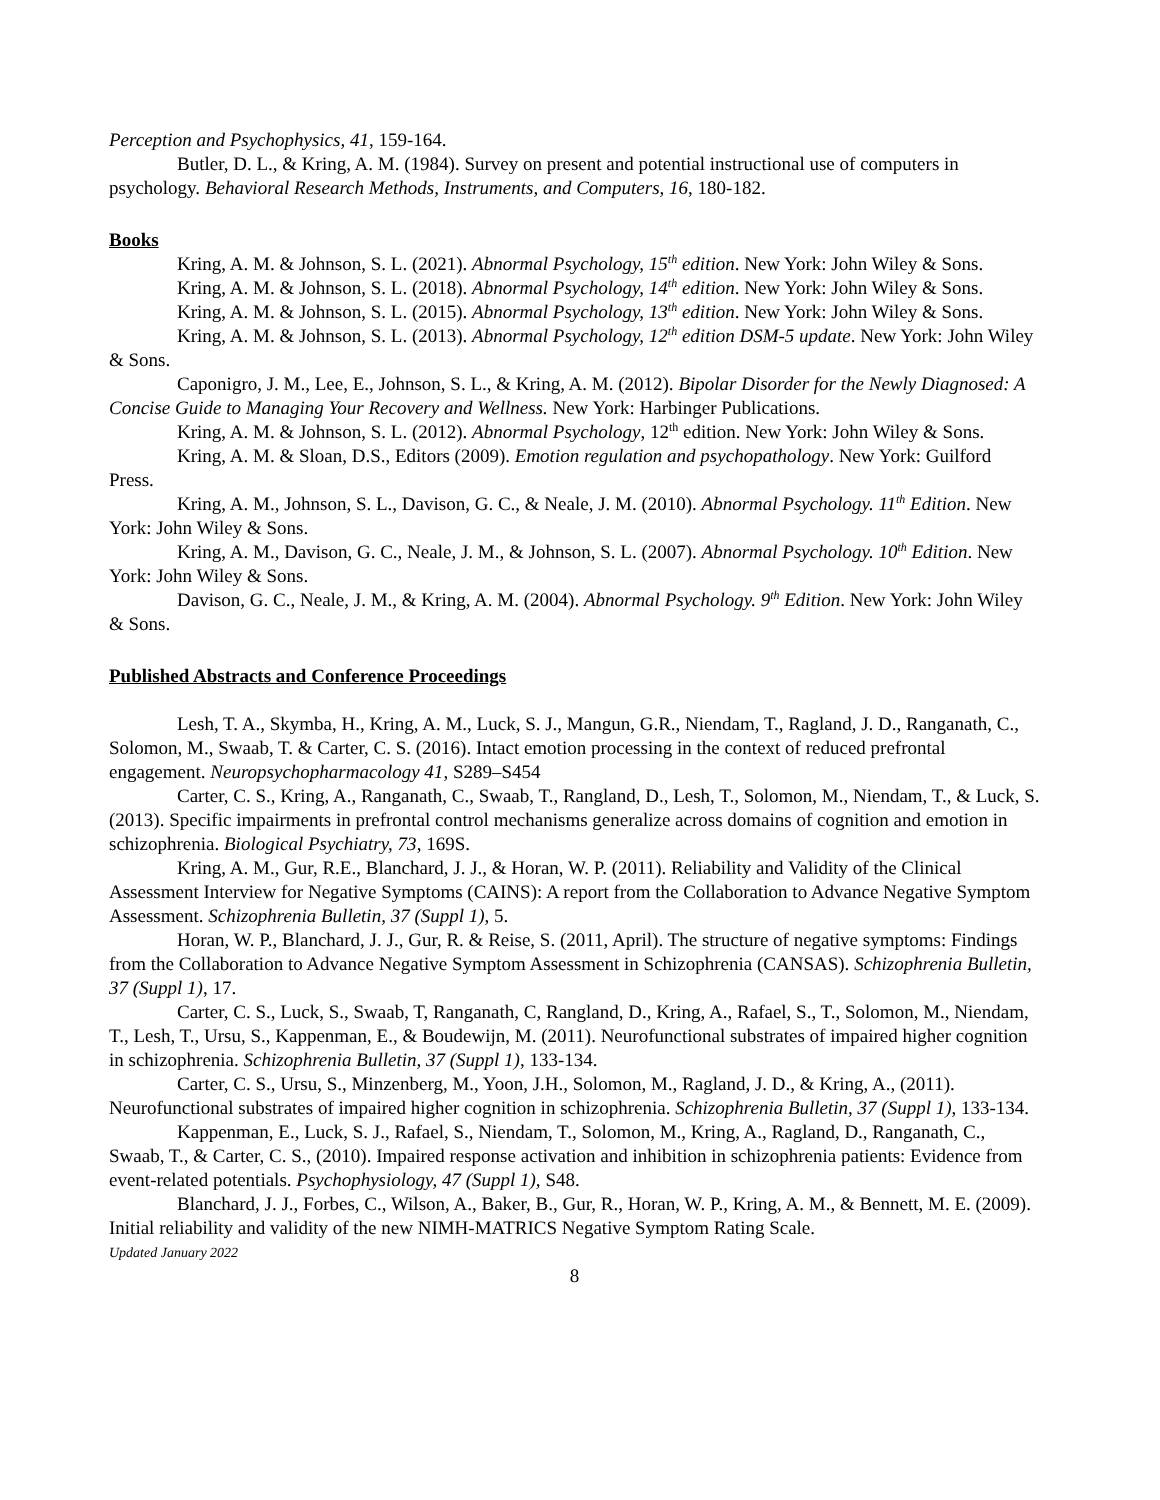Perception and Psychophysics, 41, 159-164.
Butler, D. L., & Kring, A. M. (1984). Survey on present and potential instructional use of computers in psychology. Behavioral Research Methods, Instruments, and Computers, 16, 180-182.
Books
Kring, A. M. & Johnson, S. L. (2021). Abnormal Psychology, 15<sup>th</sup> edition. New York: John Wiley & Sons.
Kring, A. M. & Johnson, S. L. (2018). Abnormal Psychology, 14<sup>th</sup> edition. New York: John Wiley & Sons.
Kring, A. M. & Johnson, S. L. (2015). Abnormal Psychology, 13<sup>th</sup> edition. New York: John Wiley & Sons.
Kring, A. M. & Johnson, S. L. (2013). Abnormal Psychology, 12<sup>th</sup> edition DSM-5 update. New York: John Wiley & Sons.
Caponigro, J. M., Lee, E., Johnson, S. L., & Kring, A. M. (2012). Bipolar Disorder for the Newly Diagnosed: A Concise Guide to Managing Your Recovery and Wellness. New York: Harbinger Publications.
Kring, A. M. & Johnson, S. L. (2012). Abnormal Psychology, 12<sup>th</sup> edition. New York: John Wiley & Sons.
Kring, A. M. & Sloan, D.S., Editors (2009). Emotion regulation and psychopathology. New York: Guilford Press.
Kring, A. M., Johnson, S. L., Davison, G. C., & Neale, J. M. (2010). Abnormal Psychology. 11<sup>th</sup> Edition. New York: John Wiley & Sons.
Kring, A. M., Davison, G. C., Neale, J. M., & Johnson, S. L. (2007). Abnormal Psychology. 10<sup>th</sup> Edition. New York: John Wiley & Sons.
Davison, G. C., Neale, J. M., & Kring, A. M. (2004). Abnormal Psychology. 9<sup>th</sup> Edition. New York: John Wiley & Sons.
Published Abstracts and Conference Proceedings
Lesh, T. A., Skymba, H., Kring, A. M., Luck, S. J., Mangun, G.R., Niendam, T., Ragland, J. D., Ranganath, C., Solomon, M., Swaab, T. & Carter, C. S. (2016). Intact emotion processing in the context of reduced prefrontal engagement. Neuropsychopharmacology 41, S289–S454
Carter, C. S., Kring, A., Ranganath, C., Swaab, T., Rangland, D., Lesh, T., Solomon, M., Niendam, T., & Luck, S. (2013). Specific impairments in prefrontal control mechanisms generalize across domains of cognition and emotion in schizophrenia. Biological Psychiatry, 73, 169S.
Kring, A. M., Gur, R.E., Blanchard, J. J., & Horan, W. P. (2011). Reliability and Validity of the Clinical Assessment Interview for Negative Symptoms (CAINS): A report from the Collaboration to Advance Negative Symptom Assessment. Schizophrenia Bulletin, 37 (Suppl 1), 5.
Horan, W. P., Blanchard, J. J., Gur, R. & Reise, S. (2011, April). The structure of negative symptoms: Findings from the Collaboration to Advance Negative Symptom Assessment in Schizophrenia (CANSAS). Schizophrenia Bulletin, 37 (Suppl 1), 17.
Carter, C. S., Luck, S., Swaab, T, Ranganath, C, Rangland, D., Kring, A., Rafael, S., T., Solomon, M., Niendam, T., Lesh, T., Ursu, S., Kappenman, E., & Boudewijn, M. (2011). Neurofunctional substrates of impaired higher cognition in schizophrenia. Schizophrenia Bulletin, 37 (Suppl 1), 133-134.
Carter, C. S., Ursu, S., Minzenberg, M., Yoon, J.H., Solomon, M., Ragland, J. D., & Kring, A., (2011). Neurofunctional substrates of impaired higher cognition in schizophrenia. Schizophrenia Bulletin, 37 (Suppl 1), 133-134.
Kappenman, E., Luck, S. J., Rafael, S., Niendam, T., Solomon, M., Kring, A., Ragland, D., Ranganath, C., Swaab, T., & Carter, C. S., (2010). Impaired response activation and inhibition in schizophrenia patients: Evidence from event-related potentials. Psychophysiology, 47 (Suppl 1), S48.
Blanchard, J. J., Forbes, C., Wilson, A., Baker, B., Gur, R., Horan, W. P., Kring, A. M., & Bennett, M. E. (2009). Initial reliability and validity of the new NIMH-MATRICS Negative Symptom Rating Scale.
Updated January 2022
8